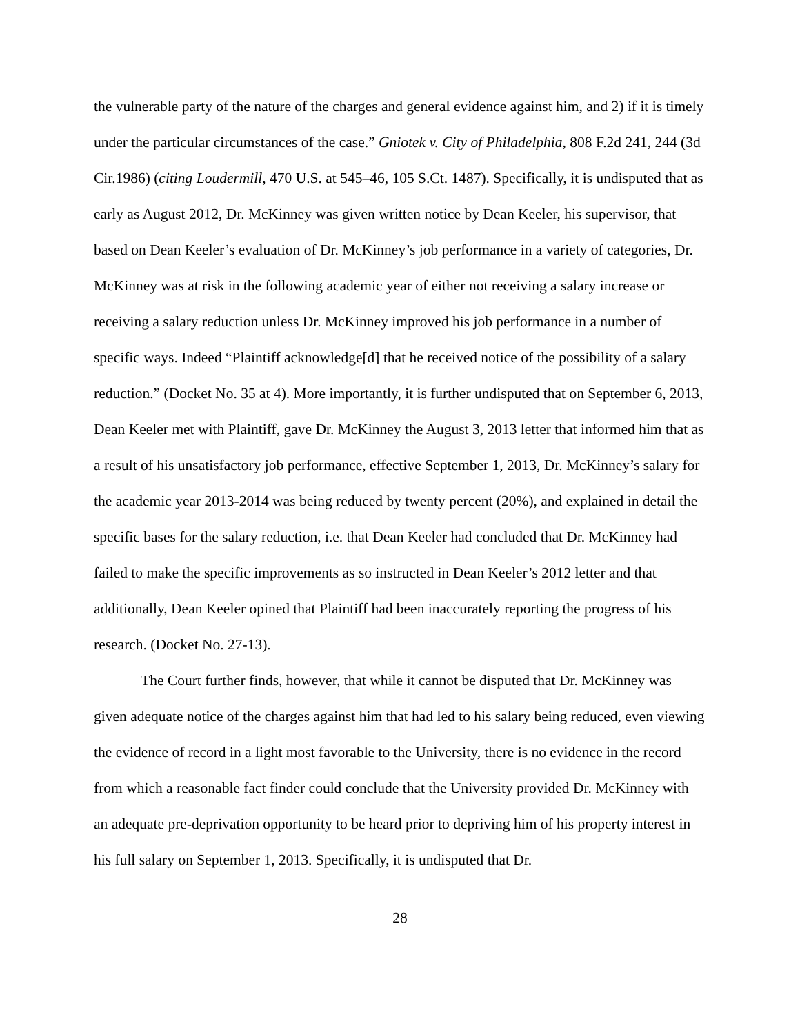the vulnerable party of the nature of the charges and general evidence against him, and 2) if it is timely under the particular circumstances of the case.” Gniotek v. City of Philadelphia, 808 F.2d 241, 244 (3d Cir.1986) (citing Loudermill, 470 U.S. at 545–46, 105 S.Ct. 1487). Specifically, it is undisputed that as early as August 2012, Dr. McKinney was given written notice by Dean Keeler, his supervisor, that based on Dean Keeler’s evaluation of Dr. McKinney’s job performance in a variety of categories, Dr. McKinney was at risk in the following academic year of either not receiving a salary increase or receiving a salary reduction unless Dr. McKinney improved his job performance in a number of specific ways. Indeed “Plaintiff acknowledge[d] that he received notice of the possibility of a salary reduction.” (Docket No. 35 at 4). More importantly, it is further undisputed that on September 6, 2013, Dean Keeler met with Plaintiff, gave Dr. McKinney the August 3, 2013 letter that informed him that as a result of his unsatisfactory job performance, effective September 1, 2013, Dr. McKinney’s salary for the academic year 2013-2014 was being reduced by twenty percent (20%), and explained in detail the specific bases for the salary reduction, i.e. that Dean Keeler had concluded that Dr. McKinney had failed to make the specific improvements as so instructed in Dean Keeler’s 2012 letter and that additionally, Dean Keeler opined that Plaintiff had been inaccurately reporting the progress of his research. (Docket No. 27-13).
The Court further finds, however, that while it cannot be disputed that Dr. McKinney was given adequate notice of the charges against him that had led to his salary being reduced, even viewing the evidence of record in a light most favorable to the University, there is no evidence in the record from which a reasonable fact finder could conclude that the University provided Dr. McKinney with an adequate pre-deprivation opportunity to be heard prior to depriving him of his property interest in his full salary on September 1, 2013. Specifically, it is undisputed that Dr.
28